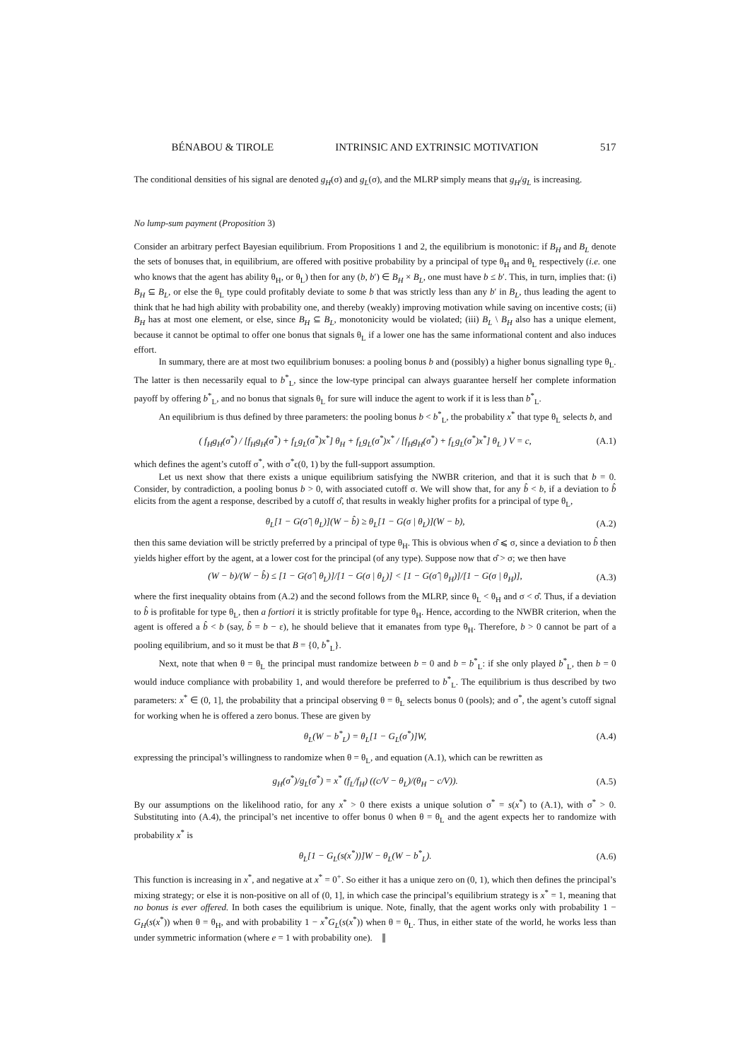BÉNABOU & TIROLE INTRINSIC AND EXTRINSIC MOTIVATION 517
The conditional densities of his signal are denoted g<sub>H</sub>(σ) and g<sub>L</sub>(σ), and the MLRP simply means that g<sub>H</sub>/g<sub>L</sub> is increasing.
No lump-sum payment (Proposition 3)
Consider an arbitrary perfect Bayesian equilibrium. From Propositions 1 and 2, the equilibrium is monotonic: if B<sub>H</sub> and B<sub>L</sub> denote the sets of bonuses that, in equilibrium, are offered with positive probability by a principal of type θ<sub>H</sub> and θ<sub>L</sub> respectively (i.e. one who knows that the agent has ability θ<sub>H</sub>, or θ<sub>L</sub>) then for any (b, b′) ∈ B<sub>H</sub> × B<sub>L</sub>, one must have b ≤ b′. This, in turn, implies that: (i) B<sub>H</sub> ⊆ B<sub>L</sub>, or else the θ<sub>L</sub> type could profitably deviate to some b that was strictly less than any b′ in B<sub>L</sub>, thus leading the agent to think that he had high ability with probability one, and thereby (weakly) improving motivation while saving on incentive costs; (ii) B<sub>H</sub> has at most one element, or else, since B<sub>H</sub> ⊆ B<sub>L</sub>, monotonicity would be violated; (iii) B<sub>L</sub> \ B<sub>H</sub> also has a unique element, because it cannot be optimal to offer one bonus that signals θ<sub>L</sub> if a lower one has the same informational content and also induces effort.
In summary, there are at most two equilibrium bonuses: a pooling bonus b and (possibly) a higher bonus signalling type θ<sub>L</sub>. The latter is then necessarily equal to b<sup>*</sup><sub>L</sub>, since the low-type principal can always guarantee herself her complete information payoff by offering b<sup>*</sup><sub>L</sub>, and no bonus that signals θ<sub>L</sub> for sure will induce the agent to work if it is less than b<sup>*</sup><sub>L</sub>.
An equilibrium is thus defined by three parameters: the pooling bonus b < b<sup>*</sup><sub>L</sub>, the probability x<sup>*</sup> that type θ<sub>L</sub> selects b, and
( f<sub>H</sub>g<sub>H</sub>(σ<sup>*</sup>) / [f<sub>H</sub>g<sub>H</sub>(σ<sup>*</sup>) + f<sub>L</sub>g<sub>L</sub>(σ<sup>*</sup>)x<sup>*</sup>] θ<sub>H</sub> + f<sub>L</sub>g<sub>L</sub>(σ<sup>*</sup>)x<sup>*</sup> / [f<sub>H</sub>g<sub>H</sub>(σ<sup>*</sup>) + f<sub>L</sub>g<sub>L</sub>(σ<sup>*</sup>)x<sup>*</sup>] θ<sub>L</sub> ) V = c, (A.1)
which defines the agent’s cutoff σ<sup>*</sup>, with σ<sup>*</sup>ϵ(0, 1) by the full-support assumption.
Let us next show that there exists a unique equilibrium satisfying the NWBR criterion, and that it is such that b = 0. Consider, by contradiction, a pooling bonus b > 0, with associated cutoff σ. We will show that, for any b̂ < b, if a deviation to b̂ elicits from the agent a response, described by a cutoff σ̂, that results in weakly higher profits for a principal of type θ<sub>L</sub>,
θ<sub>L</sub>[1 − G(σ̂ | θ<sub>L</sub>)](W − b̂) ≥ θ<sub>L</sub>[1 − G(σ | θ<sub>L</sub>)](W − b), (A.2)
then this same deviation will be strictly preferred by a principal of type θ<sub>H</sub>. This is obvious when σ̂ ⩽ σ, since a deviation to b̂ then yields higher effort by the agent, at a lower cost for the principal (of any type). Suppose now that σ̂ > σ; we then have
(W − b)/(W − b̂) ≤ [1 − G(σ̂ | θ<sub>L</sub>)]/[1 − G(σ | θ<sub>L</sub>)] < [1 − G(σ̂ | θ<sub>H</sub>)]/[1 − G(σ | θ<sub>H</sub>)], (A.3)
where the first inequality obtains from (A.2) and the second follows from the MLRP, since θ<sub>L</sub> < θ<sub>H</sub> and σ < σ̂. Thus, if a deviation to b̂ is profitable for type θ<sub>L</sub>, then a fortiori it is strictly profitable for type θ<sub>H</sub>. Hence, according to the NWBR criterion, when the agent is offered a b̂ < b (say, b̂ = b − ε), he should believe that it emanates from type θ<sub>H</sub>. Therefore, b > 0 cannot be part of a pooling equilibrium, and so it must be that B = {0, b<sup>*</sup><sub>L</sub>}.
Next, note that when θ = θ<sub>L</sub> the principal must randomize between b = 0 and b = b<sup>*</sup><sub>L</sub>: if she only played b<sup>*</sup><sub>L</sub>, then b = 0 would induce compliance with probability 1, and would therefore be preferred to b<sup>*</sup><sub>L</sub>. The equilibrium is thus described by two parameters: x<sup>*</sup> ∈ (0, 1], the probability that a principal observing θ = θ<sub>L</sub> selects bonus 0 (pools); and σ<sup>*</sup>, the agent’s cutoff signal for working when he is offered a zero bonus. These are given by
θ<sub>L</sub>(W − b<sup>*</sup><sub>L</sub>) = θ<sub>L</sub>[1 − G<sub>L</sub>(σ<sup>*</sup>)]W, (A.4)
expressing the principal’s willingness to randomize when θ = θ<sub>L</sub>, and equation (A.1), which can be rewritten as
g<sub>H</sub>(σ<sup>*</sup>)/g<sub>L</sub>(σ<sup>*</sup>) = x<sup>*</sup> (f<sub>L</sub>/f<sub>H</sub>) ((c/V − θ<sub>L</sub>)/(θ<sub>H</sub> − c/V)). (A.5)
By our assumptions on the likelihood ratio, for any x<sup>*</sup> > 0 there exists a unique solution σ<sup>*</sup> = s(x<sup>*</sup>) to (A.1), with σ<sup>*</sup> > 0. Substituting into (A.4), the principal’s net incentive to offer bonus 0 when θ = θ<sub>L</sub> and the agent expects her to randomize with probability x<sup>*</sup> is
θ<sub>L</sub>[1 − G<sub>L</sub>(s(x<sup>*</sup>))]W − θ<sub>L</sub>(W − b<sup>*</sup><sub>L</sub>). (A.6)
This function is increasing in x<sup>*</sup>, and negative at x<sup>*</sup> = 0<sup>+</sup>. So either it has a unique zero on (0, 1), which then defines the principal’s mixing strategy; or else it is non-positive on all of (0, 1], in which case the principal’s equilibrium strategy is x<sup>*</sup> = 1, meaning that no bonus is ever offered. In both cases the equilibrium is unique. Note, finally, that the agent works only with probability 1 − G<sub>H</sub>(s(x<sup>*</sup>)) when θ = θ<sub>H</sub>, and with probability 1 − x<sup>*</sup>G<sub>L</sub>(s(x<sup>*</sup>)) when θ = θ<sub>L</sub>. Thus, in either state of the world, he works less than under symmetric information (where e = 1 with probability one). ∥